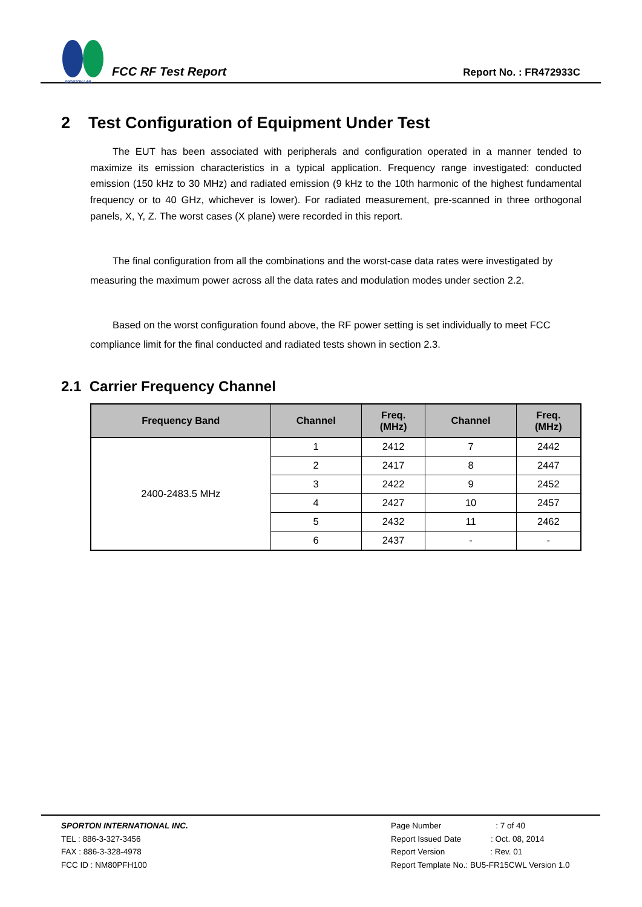SPORTON LAB.
FCC RF Test Report
Report No. : FR472933C
2 Test Configuration of Equipment Under Test
The EUT has been associated with peripherals and configuration operated in a manner tended to maximize its emission characteristics in a typical application. Frequency range investigated: conducted emission (150 kHz to 30 MHz) and radiated emission (9 kHz to the 10th harmonic of the highest fundamental frequency or to 40 GHz, whichever is lower). For radiated measurement, pre-scanned in three orthogonal panels, X, Y, Z. The worst cases (X plane) were recorded in this report.
The final configuration from all the combinations and the worst-case data rates were investigated by measuring the maximum power across all the data rates and modulation modes under section 2.2.
Based on the worst configuration found above, the RF power setting is set individually to meet FCC compliance limit for the final conducted and radiated tests shown in section 2.3.
2.1 Carrier Frequency Channel
| Frequency Band | Channel | Freq. (MHz) | Channel | Freq. (MHz) |
| --- | --- | --- | --- | --- |
| 2400-2483.5 MHz | 1 | 2412 | 7 | 2442 |
| | 2 | 2417 | 8 | 2447 |
| | 3 | 2422 | 9 | 2452 |
| | 4 | 2427 | 10 | 2457 |
| | 5 | 2432 | 11 | 2462 |
| | 6 | 2437 | - | - |
SPORTON INTERNATIONAL INC.
TEL : 886-3-327-3456
FAX : 886-3-328-4978
FCC ID : NM80PFH100
Page Number : 7 of 40
Report Issued Date : Oct. 08, 2014
Report Version : Rev. 01
Report Template No.: BU5-FR15CWL Version 1.0